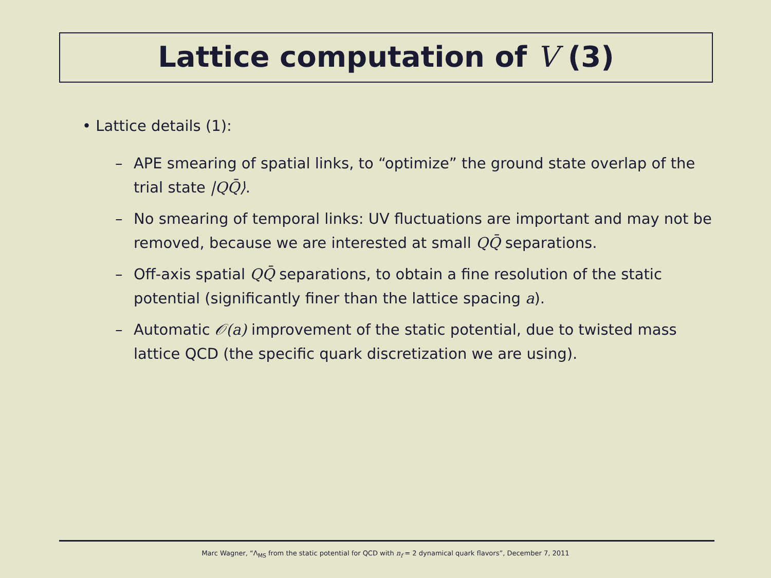Lattice computation of V (3)
• Lattice details (1):
– APE smearing of spatial links, to “optimize” the ground state overlap of the trial state |QQ̄⟩.
– No smearing of temporal links: UV fluctuations are important and may not be removed, because we are interested at small QQ̄ separations.
– Off-axis spatial QQ̄ separations, to obtain a fine resolution of the static potential (significantly finer than the lattice spacing a).
– Automatic 𝒪(a) improvement of the static potential, due to twisted mass lattice QCD (the specific quark discretization we are using).
Marc Wagner, “Λ<sub>MS</sub> from the static potential for QCD with n<sub>f</sub> = 2 dynamical quark flavors”, December 7, 2011